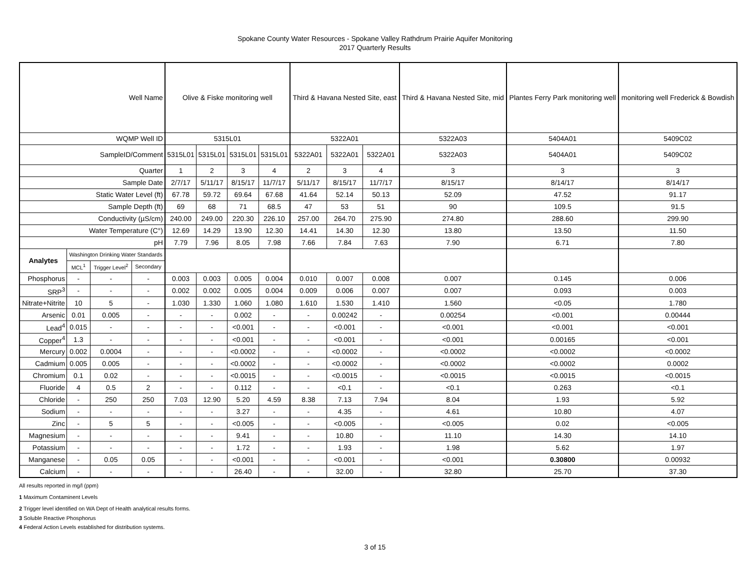Spokane County Water Resources - Spokane Valley Rathdrum Prairie Aquifer Monitoring
2017 Quarterly Results
| Well Name | | | | Olive & Fiske monitoring well | | | | Third & Havana Nested Site, east | | | Third & Havana Nested Site, mid | Plantes Ferry Park monitoring well | monitoring well Frederick & Bowdish |
| WQMP Well ID | | | | 5315L01 | | | | 5322A01 | | | 5322A03 | 5404A01 | 5409C02 |
| SampleID/Comment | | | | 5315L01 | 5315L01 | 5315L01 | 5315L01 | 5322A01 | 5322A01 | 5322A01 | 5322A03 | 5404A01 | 5409C02 |
| Quarter | | | | 1 | 2 | 3 | 4 | 2 | 3 | 4 | 3 | 3 | 3 |
| Sample Date | | | | 2/7/17 | 5/11/17 | 8/15/17 | 11/7/17 | 5/11/17 | 8/15/17 | 11/7/17 | 8/15/17 | 8/14/17 | 8/14/17 |
| Static Water Level (ft) | | | | 67.78 | 59.72 | 69.64 | 67.68 | 41.64 | 52.14 | 50.13 | 52.09 | 47.52 | 91.17 |
| Sample Depth (ft) | | | | 69 | 68 | 71 | 68.5 | 47 | 53 | 51 | 90 | 109.5 | 91.5 |
| Conductivity (µS/cm) | | | | 240.00 | 249.00 | 220.30 | 226.10 | 257.00 | 264.70 | 275.90 | 274.80 | 288.60 | 299.90 |
| Water Temperature (C°) | | | | 12.69 | 14.29 | 13.90 | 12.30 | 14.41 | 14.30 | 12.30 | 13.80 | 13.50 | 11.50 |
| pH | | | | 7.79 | 7.96 | 8.05 | 7.98 | 7.66 | 7.84 | 7.63 | 7.90 | 6.71 | 7.80 |
| Analytes | Washington Drinking Water Standards | | | | | | | | | | | | |
| | MCL<sup>1</sup> | Trigger Level<sup>2</sup> | Secondary | | | | | | | | | | |
| Phosphorus | - | - | - | 0.003 | 0.003 | 0.005 | 0.004 | 0.010 | 0.007 | 0.008 | 0.007 | 0.145 | 0.006 |
| SRP<sup>3</sup> | - | - | - | 0.002 | 0.002 | 0.005 | 0.004 | 0.009 | 0.006 | 0.007 | 0.007 | 0.093 | 0.003 |
| Nitrate+Nitrite | 10 | 5 | - | 1.030 | 1.330 | 1.060 | 1.080 | 1.610 | 1.530 | 1.410 | 1.560 | <0.05 | 1.780 |
| Arsenic | 0.01 | 0.005 | - | - | - | 0.002 | - | - | 0.00242 | - | 0.00254 | <0.001 | 0.00444 |
| Lead<sup>4</sup> | 0.015 | - | - | - | - | <0.001 | - | - | <0.001 | - | <0.001 | <0.001 | <0.001 |
| Copper<sup>4</sup> | 1.3 | - | - | - | - | <0.001 | - | - | <0.001 | - | <0.001 | 0.00165 | <0.001 |
| Mercury | 0.002 | 0.0004 | - | - | - | <0.0002 | - | - | <0.0002 | - | <0.0002 | <0.0002 | <0.0002 |
| Cadmium | 0.005 | 0.005 | - | - | - | <0.0002 | - | - | <0.0002 | - | <0.0002 | <0.0002 | 0.0002 |
| Chromium | 0.1 | 0.02 | - | - | - | <0.0015 | - | - | <0.0015 | - | <0.0015 | <0.0015 | <0.0015 |
| Fluoride | 4 | 0.5 | 2 | - | - | 0.112 | - | - | <0.1 | - | <0.1 | 0.263 | <0.1 |
| Chloride | - | 250 | 250 | 7.03 | 12.90 | 5.20 | 4.59 | 8.38 | 7.13 | 7.94 | 8.04 | 1.93 | 5.92 |
| Sodium | - | - | - | - | - | 3.27 | - | - | 4.35 | - | 4.61 | 10.80 | 4.07 |
| Zinc | - | 5 | 5 | - | - | <0.005 | - | - | <0.005 | - | <0.005 | 0.02 | <0.005 |
| Magnesium | - | - | - | - | - | 9.41 | - | - | 10.80 | - | 11.10 | 14.30 | 14.10 |
| Potassium | - | - | - | - | - | 1.72 | - | - | 1.93 | - | 1.98 | 5.62 | 1.97 |
| Manganese | - | 0.05 | 0.05 | - | - | <0.001 | - | - | <0.001 | - | <0.001 | 0.30800 | 0.00932 |
| Calcium | - | - | - | - | - | 26.40 | - | - | 32.00 | - | 32.80 | 25.70 | 37.30 |
All results reported in mg/l (ppm)
1 Maximum Contaminent Levels
2 Trigger level identified on WA Dept of Health analytical results forms.
3 Soluble Reactive Phosphorus
4 Federal Action Levels established for distribution systems.
3 of 15